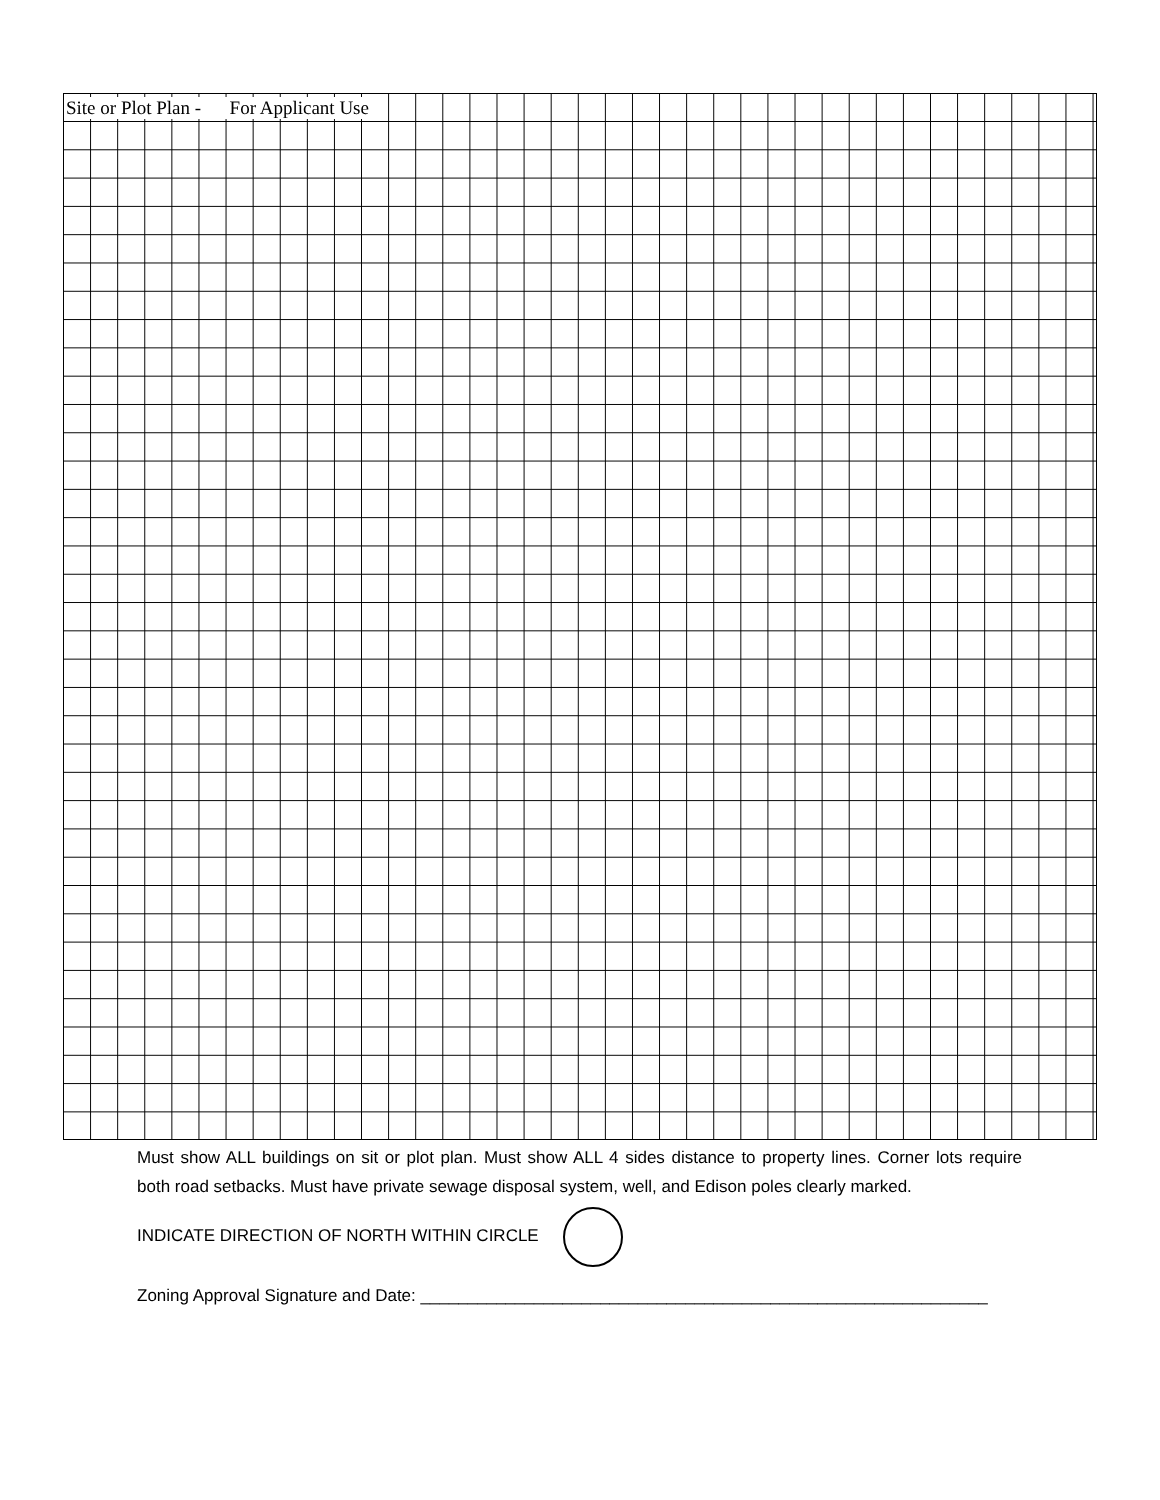Site or Plot Plan - For Applicant Use
Must show ALL buildings on sit or plot plan. Must show ALL 4 sides distance to property lines. Corner lots require both road setbacks. Must have private sewage disposal system, well, and Edison poles clearly marked.
INDICATE DIRECTION OF NORTH WITHIN CIRCLE
Zoning Approval Signature and Date: ____________________________________________________________